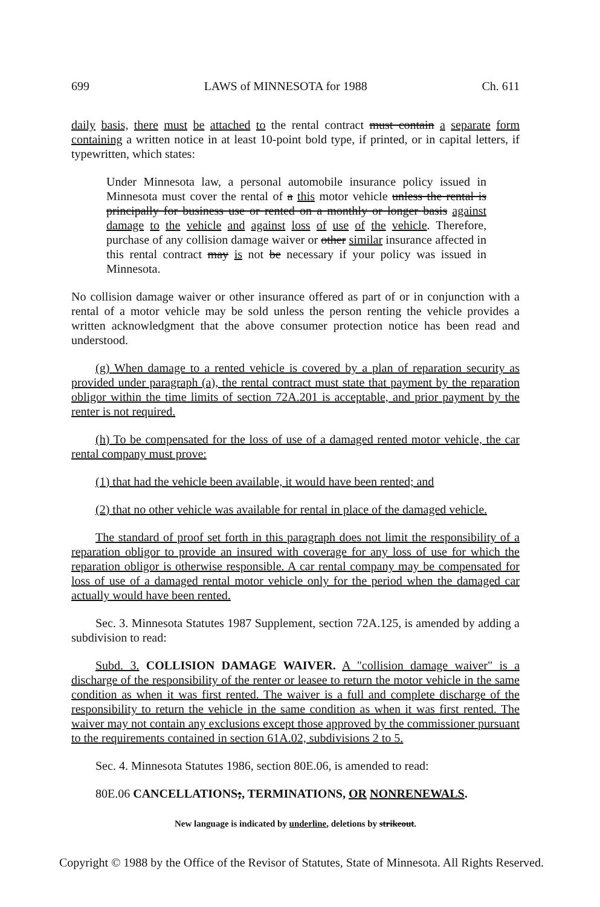699 LAWS of MINNESOTA for 1988 Ch. 611
daily basis, there must be attached to the rental contract must contain a separate form containing a written notice in at least 10-point bold type, if printed, or in capital letters, if typewritten, which states:
Under Minnesota law, a personal automobile insurance policy issued in Minnesota must cover the rental of a this motor vehicle unless the rental is principally for business use or rented on a monthly or longer basis against damage to the vehicle and against loss of use of the vehicle. Therefore, purchase of any collision damage waiver or other similar insurance affected in this rental contract may is not be necessary if your policy was issued in Minnesota.
No collision damage waiver or other insurance offered as part of or in conjunction with a rental of a motor vehicle may be sold unless the person renting the vehicle provides a written acknowledgment that the above consumer protection notice has been read and understood.
(g) When damage to a rented vehicle is covered by a plan of reparation security as provided under paragraph (a), the rental contract must state that payment by the reparation obligor within the time limits of section 72A.201 is acceptable, and prior payment by the renter is not required.
(h) To be compensated for the loss of use of a damaged rented motor vehicle, the car rental company must prove:
(1) that had the vehicle been available, it would have been rented; and
(2) that no other vehicle was available for rental in place of the damaged vehicle.
The standard of proof set forth in this paragraph does not limit the responsibility of a reparation obligor to provide an insured with coverage for any loss of use for which the reparation obligor is otherwise responsible. A car rental company may be compensated for loss of use of a damaged rental motor vehicle only for the period when the damaged car actually would have been rented.
Sec. 3. Minnesota Statutes 1987 Supplement, section 72A.125, is amended by adding a subdivision to read:
Subd. 3. COLLISION DAMAGE WAIVER. A "collision damage waiver" is a discharge of the responsibility of the renter or leasee to return the motor vehicle in the same condition as when it was first rented. The waiver is a full and complete discharge of the responsibility to return the vehicle in the same condition as when it was first rented. The waiver may not contain any exclusions except those approved by the commissioner pursuant to the requirements contained in section 61A.02, subdivisions 2 to 5.
Sec. 4. Minnesota Statutes 1986, section 80E.06, is amended to read:
80E.06 CANCELLATIONS;, TERMINATIONS, OR NONRENEWALS.
New language is indicated by underline, deletions by strikeout.
Copyright © 1988 by the Office of the Revisor of Statutes, State of Minnesota. All Rights Reserved.